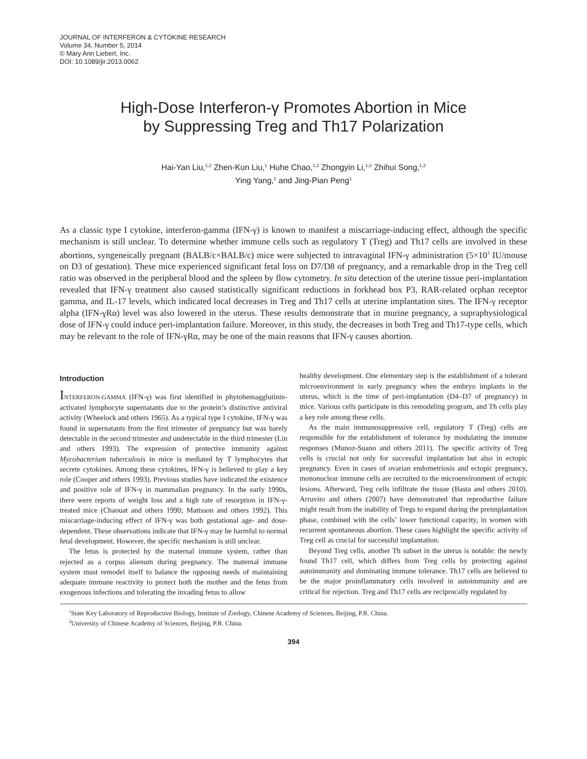JOURNAL OF INTERFERON & CYTOKINE RESEARCH
Volume 34, Number 5, 2014
© Mary Ann Liebert, Inc.
DOI: 10.1089/jir.2013.0062
High-Dose Interferon-γ Promotes Abortion in Mice
by Suppressing Treg and Th17 Polarization
Hai-Yan Liu,<sup>1,2</sup> Zhen-Kun Liu,<sup>1</sup> Huhe Chao,<sup>1,2</sup> Zhongyin Li,<sup>1,2</sup> Zhihui Song,<sup>1,2</sup>
Ying Yang,<sup>1</sup> and Jing-Pian Peng<sup>1</sup>
As a classic type I cytokine, interferon-gamma (IFN-γ) is known to manifest a miscarriage-inducing effect, although the specific mechanism is still unclear. To determine whether immune cells such as regulatory T (Treg) and Th17 cells are involved in these abortions, syngeneically pregnant (BALB/c×BALB/c) mice were subjected to intravaginal IFN-γ administration (5×10<sup>3</sup> IU/mouse on D3 of gestation). These mice experienced significant fetal loss on D7/D8 of pregnancy, and a remarkable drop in the Treg cell ratio was observed in the peripheral blood and the spleen by flow cytometry. In situ detection of the uterine tissue peri-implantation revealed that IFN-γ treatment also caused statistically significant reductions in forkhead box P3, RAR-related orphan receptor gamma, and IL-17 levels, which indicated local decreases in Treg and Th17 cells at uterine implantation sites. The IFN-γ receptor alpha (IFN-γRα) level was also lowered in the uterus. These results demonstrate that in murine pregnancy, a supraphysiological dose of IFN-γ could induce peri-implantation failure. Moreover, in this study, the decreases in both Treg and Th17-type cells, which may be relevant to the role of IFN-γRα, may be one of the main reasons that IFN-γ causes abortion.
Introduction
INTERFERON-GAMMA (IFN-γ) was first identified in phytohemagglutinin-activated lymphocyte supernatants due to the protein’s distinctive antiviral activity (Wheelock and others 1965). As a typical type I cytokine, IFN-γ was found in supernatants from the first trimester of pregnancy but was barely detectable in the second trimester and undetectable in the third trimester (Lin and others 1993). The expression of protective immunity against Mycobacterium tuberculosis in mice is mediated by T lymphocytes that secrete cytokines. Among these cytokines, IFN-γ is believed to play a key role (Cooper and others 1993). Previous studies have indicated the existence and positive role of IFN-γ in mammalian pregnancy. In the early 1990s, there were reports of weight loss and a high rate of resorption in IFN-γ-treated mice (Chaouat and others 1990; Mattsson and others 1992). This miscarriage-inducing effect of IFN-γ was both gestational age- and dose-dependent. These observations indicate that IFN-γ may be harmful to normal fetal development. However, the specific mechanism is still unclear.
The fetus is protected by the maternal immune system, rather than rejected as a corpus alienum during pregnancy. The maternal immune system must remodel itself to balance the opposing needs of maintaining adequate immune reactivity to protect both the mother and the fetus from exogenous infections and tolerating the invading fetus to allow
healthy development. One elementary step is the establishment of a tolerant microenvironment in early pregnancy when the embryo implants in the uterus, which is the time of peri-implantation (D4–D7 of pregnancy) in mice. Various cells participate in this remodeling program, and Th cells play a key role among these cells.
As the main immunosuppressive cell, regulatory T (Treg) cells are responsible for the establishment of tolerance by modulating the immune responses (Munoz-Suano and others 2011). The specific activity of Treg cells is crucial not only for successful implantation but also in ectopic pregnancy. Even in cases of ovarian endometriosis and ectopic pregnancy, mononuclear immune cells are recruited to the microenvironment of ectopic lesions. Afterward, Treg cells infiltrate the tissue (Basta and others 2010). Arruvito and others (2007) have demonstrated that reproductive failure might result from the inability of Tregs to expand during the preimplantation phase, combined with the cells’ lower functional capacity, in women with recurrent spontaneous abortion. These cases highlight the specific activity of Treg cell as crucial for successful implantation.
Beyond Treg cells, another Th subset in the uterus is notable: the newly found Th17 cell, which differs from Treg cells by protecting against autoimmunity and dominating immune tolerance. Th17 cells are believed to be the major proinflammatory cells involved in autoimmunity and are critical for rejection. Treg and Th17 cells are reciprocally regulated by
<sup>1</sup> State Key Laboratory of Reproductive Biology, Institute of Zoology, Chinese Academy of Sciences, Beijing, P.R. China.
<sup>2</sup> University of Chinese Academy of Sciences, Beijing, P.R. China.
394